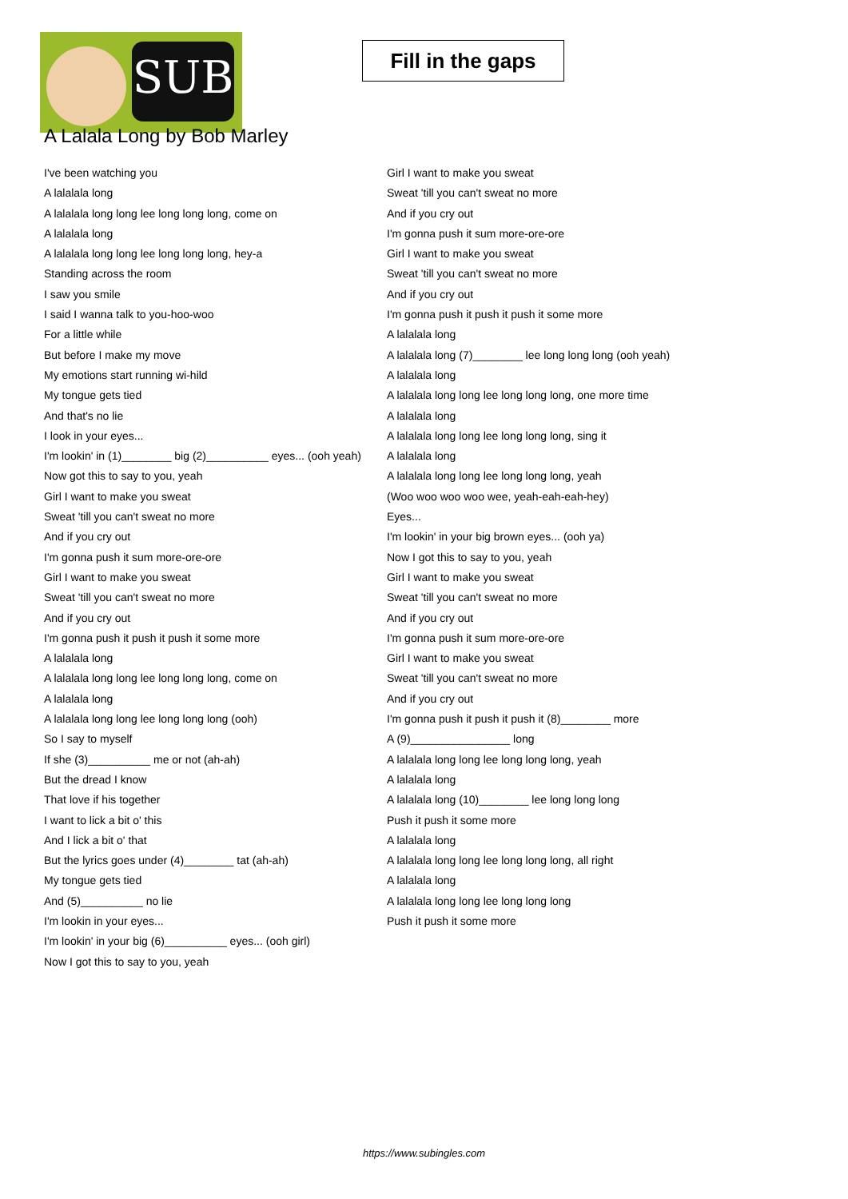SUB
Fill in the gaps
A Lalala Long by Bob Marley
I've been watching you
A lalalala long
A lalalala long long lee long long long, come on
A lalalala long
A lalalala long long lee long long long, hey-a
Standing across the room
I saw you smile
I said I wanna talk to you-hoo-woo
For a little while
But before I make my move
My emotions start running wi-hild
My tongue gets tied
And that's no lie
I look in your eyes...
I'm lookin' in (1)________ big (2)__________ eyes... (ooh yeah)
Now got this to say to you, yeah
Girl I want to make you sweat
Sweat 'till you can't sweat no more
And if you cry out
I'm gonna push it sum more-ore-ore
Girl I want to make you sweat
Sweat 'till you can't sweat no more
And if you cry out
I'm gonna push it push it push it some more
A lalalala long
A lalalala long long lee long long long, come on
A lalalala long
A lalalala long long lee long long long (ooh)
So I say to myself
If she (3)__________ me or not (ah-ah)
But the dread I know
That love if his together
I want to lick a bit o' this
And I lick a bit o' that
But the lyrics goes under (4)________ tat (ah-ah)
My tongue gets tied
And (5)__________ no lie
I'm lookin in your eyes...
I'm lookin' in your big (6)__________ eyes... (ooh girl)
Now I got this to say to you, yeah
Girl I want to make you sweat
Sweat 'till you can't sweat no more
And if you cry out
I'm gonna push it sum more-ore-ore
Girl I want to make you sweat
Sweat 'till you can't sweat no more
And if you cry out
I'm gonna push it push it push it some more
A lalalala long
A lalalala long (7)________ lee long long long (ooh yeah)
A lalalala long
A lalalala long long lee long long long, one more time
A lalalala long
A lalalala long long lee long long long, sing it
A lalalala long
A lalalala long long lee long long long, yeah
(Woo woo woo woo wee, yeah-eah-eah-hey)
Eyes...
I'm lookin' in your big brown eyes... (ooh ya)
Now I got this to say to you, yeah
Girl I want to make you sweat
Sweat 'till you can't sweat no more
And if you cry out
I'm gonna push it sum more-ore-ore
Girl I want to make you sweat
Sweat 'till you can't sweat no more
And if you cry out
I'm gonna push it push it push it (8)________ more
A (9)________________ long
A lalalala long long lee long long long, yeah
A lalalala long
A lalalala long (10)________ lee long long long
Push it push it some more
A lalalala long
A lalalala long long lee long long long, all right
A lalalala long
A lalalala long long lee long long long
Push it push it some more
https://www.subingles.com